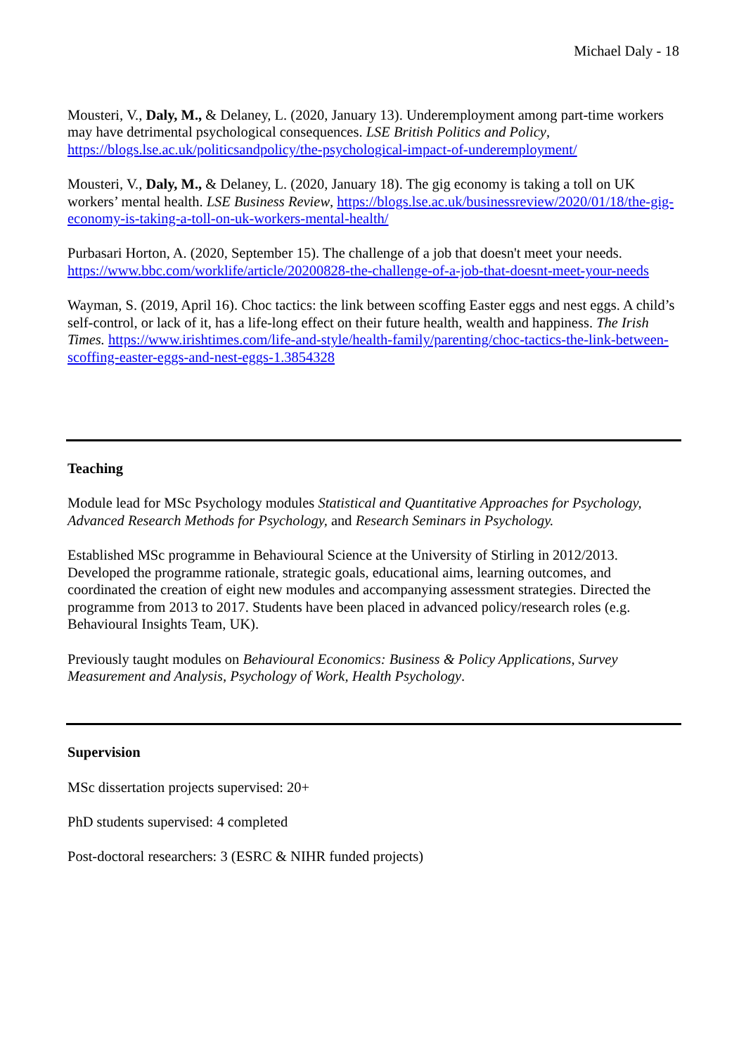Michael Daly - 18
Mousteri, V., Daly, M., & Delaney, L. (2020, January 13). Underemployment among part-time workers may have detrimental psychological consequences. LSE British Politics and Policy, https://blogs.lse.ac.uk/politicsandpolicy/the-psychological-impact-of-underemployment/
Mousteri, V., Daly, M., & Delaney, L. (2020, January 18). The gig economy is taking a toll on UK workers’ mental health. LSE Business Review, https://blogs.lse.ac.uk/businessreview/2020/01/18/the-gig-economy-is-taking-a-toll-on-uk-workers-mental-health/
Purbasari Horton, A. (2020, September 15). The challenge of a job that doesn't meet your needs. https://www.bbc.com/worklife/article/20200828-the-challenge-of-a-job-that-doesnt-meet-your-needs
Wayman, S. (2019, April 16). Choc tactics: the link between scoffing Easter eggs and nest eggs. A child’s self-control, or lack of it, has a life-long effect on their future health, wealth and happiness. The Irish Times. https://www.irishtimes.com/life-and-style/health-family/parenting/choc-tactics-the-link-between-scoffing-easter-eggs-and-nest-eggs-1.3854328
Teaching
Module lead for MSc Psychology modules Statistical and Quantitative Approaches for Psychology, Advanced Research Methods for Psychology, and Research Seminars in Psychology.
Established MSc programme in Behavioural Science at the University of Stirling in 2012/2013. Developed the programme rationale, strategic goals, educational aims, learning outcomes, and coordinated the creation of eight new modules and accompanying assessment strategies. Directed the programme from 2013 to 2017. Students have been placed in advanced policy/research roles (e.g. Behavioural Insights Team, UK).
Previously taught modules on Behavioural Economics: Business & Policy Applications, Survey Measurement and Analysis, Psychology of Work, Health Psychology.
Supervision
MSc dissertation projects supervised: 20+
PhD students supervised: 4 completed
Post-doctoral researchers: 3 (ESRC & NIHR funded projects)